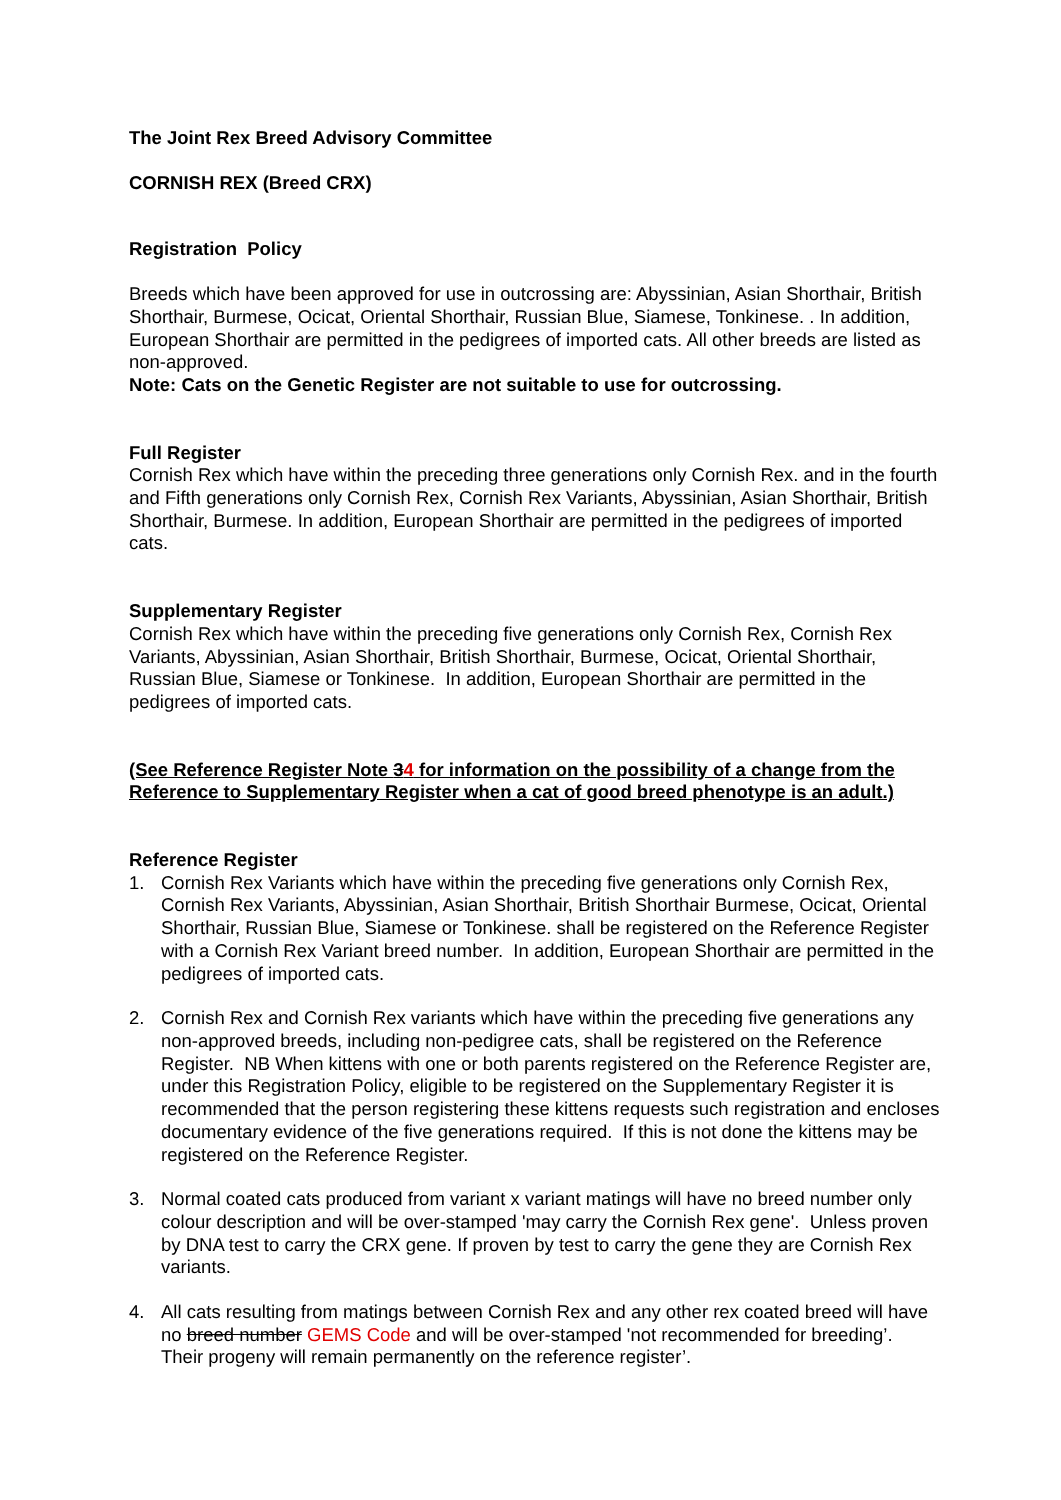The Joint Rex Breed Advisory Committee
CORNISH REX (Breed CRX)
Registration Policy
Breeds which have been approved for use in outcrossing are: Abyssinian, Asian Shorthair, British Shorthair, Burmese, Ocicat, Oriental Shorthair, Russian Blue, Siamese, Tonkinese. . In addition, European Shorthair are permitted in the pedigrees of imported cats. All other breeds are listed as non-approved.
Note: Cats on the Genetic Register are not suitable to use for outcrossing.
Full Register
Cornish Rex which have within the preceding three generations only Cornish Rex. and in the fourth and Fifth generations only Cornish Rex, Cornish Rex Variants, Abyssinian, Asian Shorthair, British Shorthair, Burmese. In addition, European Shorthair are permitted in the pedigrees of imported cats.
Supplementary Register
Cornish Rex which have within the preceding five generations only Cornish Rex, Cornish Rex Variants, Abyssinian, Asian Shorthair, British Shorthair, Burmese, Ocicat, Oriental Shorthair, Russian Blue, Siamese or Tonkinese. In addition, European Shorthair are permitted in the pedigrees of imported cats.
(See Reference Register Note 34 for information on the possibility of a change from the Reference to Supplementary Register when a cat of good breed phenotype is an adult.)
Reference Register
1. Cornish Rex Variants which have within the preceding five generations only Cornish Rex, Cornish Rex Variants, Abyssinian, Asian Shorthair, British Shorthair Burmese, Ocicat, Oriental Shorthair, Russian Blue, Siamese or Tonkinese. shall be registered on the Reference Register with a Cornish Rex Variant breed number. In addition, European Shorthair are permitted in the pedigrees of imported cats.
2. Cornish Rex and Cornish Rex variants which have within the preceding five generations any non-approved breeds, including non-pedigree cats, shall be registered on the Reference Register. NB When kittens with one or both parents registered on the Reference Register are, under this Registration Policy, eligible to be registered on the Supplementary Register it is recommended that the person registering these kittens requests such registration and encloses documentary evidence of the five generations required. If this is not done the kittens may be registered on the Reference Register.
3. Normal coated cats produced from variant x variant matings will have no breed number only colour description and will be over-stamped 'may carry the Cornish Rex gene'. Unless proven by DNA test to carry the CRX gene. If proven by test to carry the gene they are Cornish Rex variants.
4. All cats resulting from matings between Cornish Rex and any other rex coated breed will have no breed number GEMS Code and will be over-stamped 'not recommended for breeding’. Their progeny will remain permanently on the reference register’.